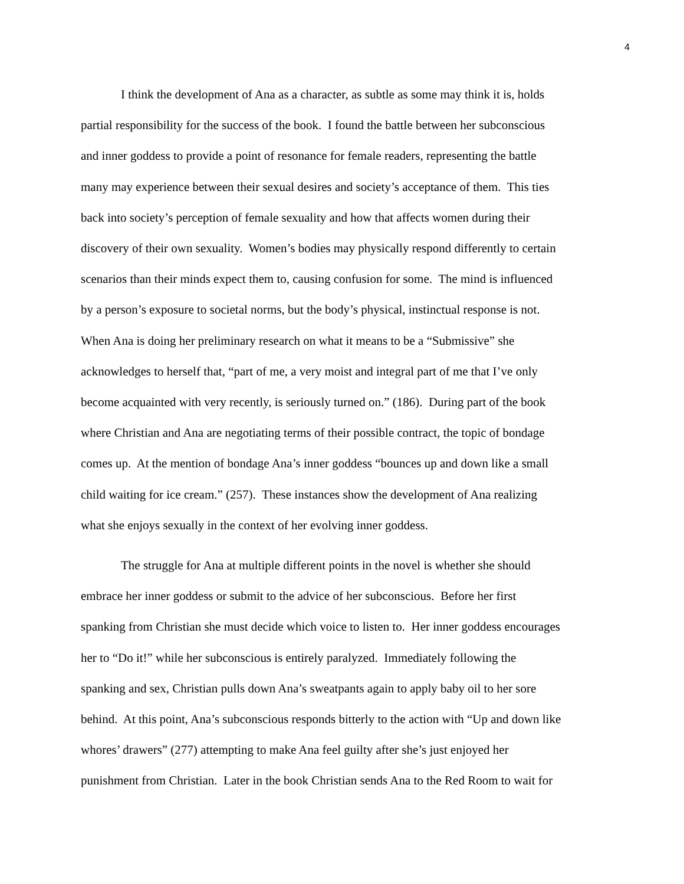4
I think the development of Ana as a character, as subtle as some may think it is, holds
partial responsibility for the success of the book. I found the battle between her subconscious
and inner goddess to provide a point of resonance for female readers, representing the battle
many may experience between their sexual desires and society’s acceptance of them. This ties
back into society’s perception of female sexuality and how that affects women during their
discovery of their own sexuality. Women’s bodies may physically respond differently to certain
scenarios than their minds expect them to, causing confusion for some. The mind is influenced
by a person’s exposure to societal norms, but the body’s physical, instinctual response is not.
When Ana is doing her preliminary research on what it means to be a “Submissive” she
acknowledges to herself that, “part of me, a very moist and integral part of me that I’ve only
become acquainted with very recently, is seriously turned on.” (186). During part of the book
where Christian and Ana are negotiating terms of their possible contract, the topic of bondage
comes up. At the mention of bondage Ana’s inner goddess “bounces up and down like a small
child waiting for ice cream.” (257). These instances show the development of Ana realizing
what she enjoys sexually in the context of her evolving inner goddess.
The struggle for Ana at multiple different points in the novel is whether she should
embrace her inner goddess or submit to the advice of her subconscious. Before her first
spanking from Christian she must decide which voice to listen to. Her inner goddess encourages
her to “Do it!” while her subconscious is entirely paralyzed. Immediately following the
spanking and sex, Christian pulls down Ana’s sweatpants again to apply baby oil to her sore
behind. At this point, Ana’s subconscious responds bitterly to the action with “Up and down like
whores’ drawers” (277) attempting to make Ana feel guilty after she’s just enjoyed her
punishment from Christian. Later in the book Christian sends Ana to the Red Room to wait for